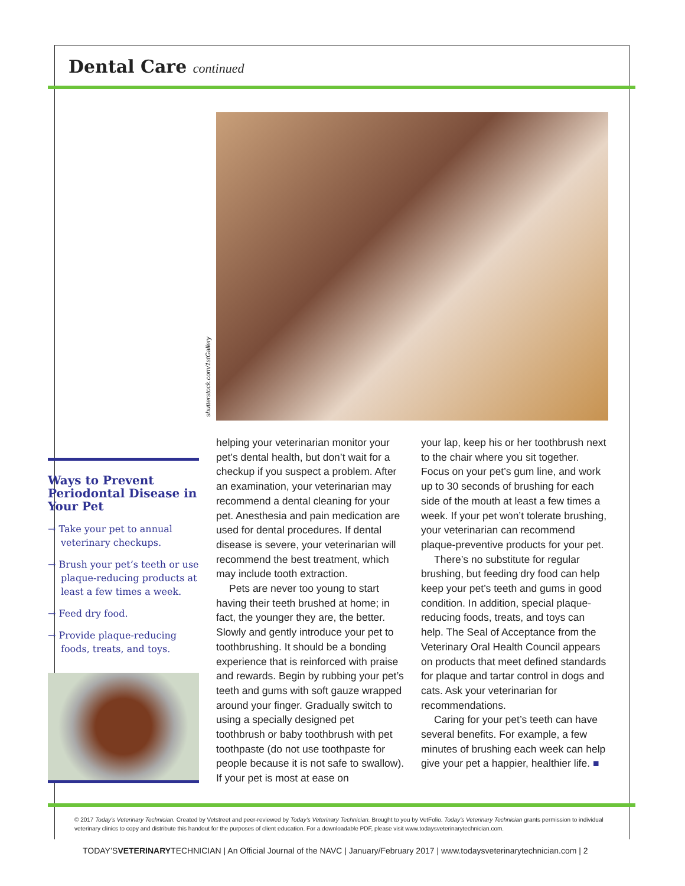Dental Care continued
shutterstock.com/1stGallery
Ways to Prevent Periodontal Disease in Your Pet
→ Take your pet to annual veterinary checkups.
→ Brush your pet’s teeth or use plaque-reducing products at least a few times a week.
→ Feed dry food.
→ Provide plaque-reducing foods, treats, and toys.
helping your veterinarian monitor your pet’s dental health, but don’t wait for a checkup if you suspect a problem. After an examination, your veterinarian may recommend a dental cleaning for your pet. Anesthesia and pain medication are used for dental procedures. If dental disease is severe, your veterinarian will recommend the best treatment, which may include tooth extraction.
Pets are never too young to start having their teeth brushed at home; in fact, the younger they are, the better. Slowly and gently introduce your pet to toothbrushing. It should be a bonding experience that is reinforced with praise and rewards. Begin by rubbing your pet’s teeth and gums with soft gauze wrapped around your finger. Gradually switch to using a specially designed pet toothbrush or baby toothbrush with pet toothpaste (do not use toothpaste for people because it is not safe to swallow). If your pet is most at ease on
your lap, keep his or her toothbrush next to the chair where you sit together. Focus on your pet’s gum line, and work up to 30 seconds of brushing for each side of the mouth at least a few times a week. If your pet won’t tolerate brushing, your veterinarian can recommend plaque-preventive products for your pet.
There’s no substitute for regular brushing, but feeding dry food can help keep your pet’s teeth and gums in good condition. In addition, special plaque-reducing foods, treats, and toys can help. The Seal of Acceptance from the Veterinary Oral Health Council appears on products that meet defined standards for plaque and tartar control in dogs and cats. Ask your veterinarian for recommendations.
Caring for your pet’s teeth can have several benefits. For example, a few minutes of brushing each week can help give your pet a happier, healthier life. ■
© 2017 Today’s Veterinary Technician. Created by Vetstreet and peer-reviewed by Today’s Veterinary Technician. Brought to you by VetFolio. Today’s Veterinary Technician grants permission to individual veterinary clinics to copy and distribute this handout for the purposes of client education. For a downloadable PDF, please visit www.todaysveterinarytechnician.com.
TODAY’SVETERINARYTECHNICIAN | An Official Journal of the NAVC | January/February 2017 | www.todaysveterinarytechnician.com | 2